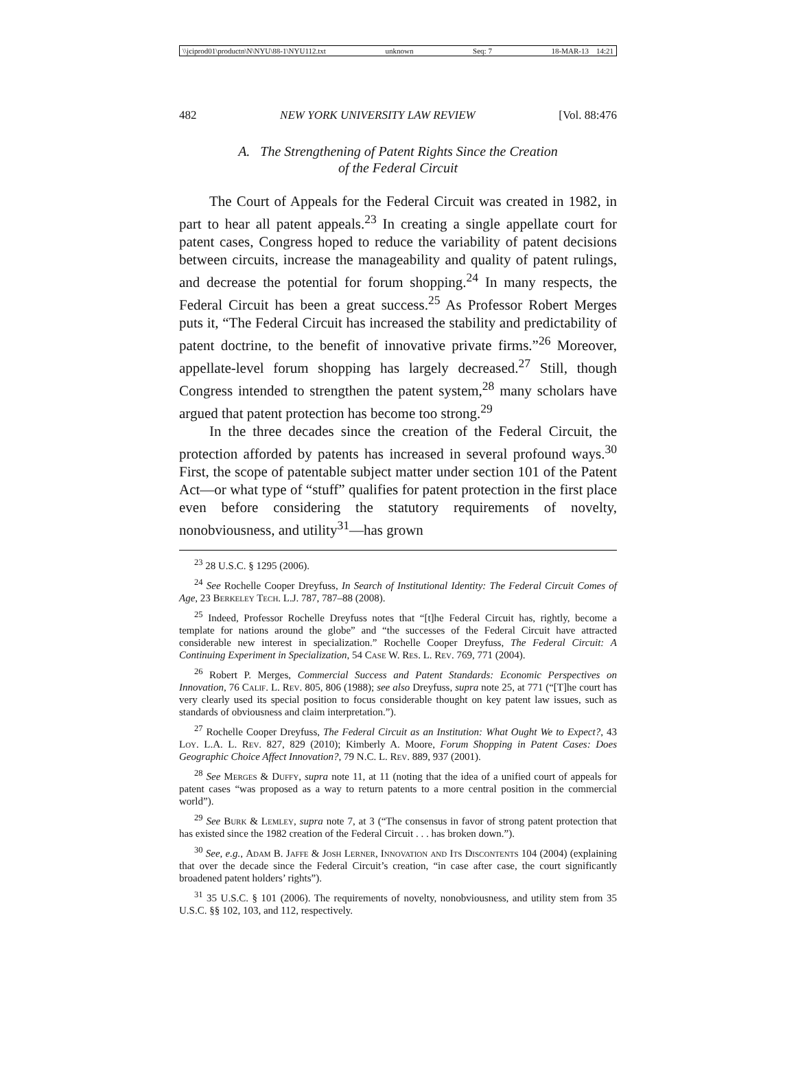\\jciprod01\productn\N\NYU\88-1\NYU112.txt unknown Seq: 7 18-MAR-13 14:21
482 NEW YORK UNIVERSITY LAW REVIEW [Vol. 88:476
A. The Strengthening of Patent Rights Since the Creation
of the Federal Circuit
The Court of Appeals for the Federal Circuit was created in 1982, in part to hear all patent appeals.<sup>23</sup> In creating a single appellate court for patent cases, Congress hoped to reduce the variability of patent decisions between circuits, increase the manageability and quality of patent rulings, and decrease the potential for forum shopping.<sup>24</sup> In many respects, the Federal Circuit has been a great success.<sup>25</sup> As Professor Robert Merges puts it, “The Federal Circuit has increased the stability and predictability of patent doctrine, to the benefit of innovative private firms.”<sup>26</sup> Moreover, appellate-level forum shopping has largely decreased.<sup>27</sup> Still, though Congress intended to strengthen the patent system,<sup>28</sup> many scholars have argued that patent protection has become too strong.<sup>29</sup>
In the three decades since the creation of the Federal Circuit, the protection afforded by patents has increased in several profound ways.<sup>30</sup> First, the scope of patentable subject matter under section 101 of the Patent Act—or what type of “stuff” qualifies for patent protection in the first place even before considering the statutory requirements of novelty, nonobviousness, and utility<sup>31</sup>—has grown
<sup>23</sup> 28 U.S.C. § 1295 (2006).
<sup>24</sup> See Rochelle Cooper Dreyfuss, In Search of Institutional Identity: The Federal Circuit Comes of Age, 23 Berkeley Tech. L.J. 787, 787–88 (2008).
<sup>25</sup> Indeed, Professor Rochelle Dreyfuss notes that “[t]he Federal Circuit has, rightly, become a template for nations around the globe” and “the successes of the Federal Circuit have attracted considerable new interest in specialization.” Rochelle Cooper Dreyfuss, The Federal Circuit: A Continuing Experiment in Specialization, 54 Case W. Res. L. Rev. 769, 771 (2004).
<sup>26</sup> Robert P. Merges, Commercial Success and Patent Standards: Economic Perspectives on Innovation, 76 Calif. L. Rev. 805, 806 (1988); see also Dreyfuss, supra note 25, at 771 (“[T]he court has very clearly used its special position to focus considerable thought on key patent law issues, such as standards of obviousness and claim interpretation.”).
<sup>27</sup> Rochelle Cooper Dreyfuss, The Federal Circuit as an Institution: What Ought We to Expect?, 43 Loy. L.A. L. Rev. 827, 829 (2010); Kimberly A. Moore, Forum Shopping in Patent Cases: Does Geographic Choice Affect Innovation?, 79 N.C. L. Rev. 889, 937 (2001).
<sup>28</sup> See Merges & Duffy, supra note 11, at 11 (noting that the idea of a unified court of appeals for patent cases “was proposed as a way to return patents to a more central position in the commercial world”).
<sup>29</sup> See Burk & Lemley, supra note 7, at 3 (“The consensus in favor of strong patent protection that has existed since the 1982 creation of the Federal Circuit . . . has broken down.”).
<sup>30</sup> See, e.g., Adam B. Jaffe & Josh Lerner, Innovation and Its Discontents 104 (2004) (explaining that over the decade since the Federal Circuit’s creation, “in case after case, the court significantly broadened patent holders’ rights”).
<sup>31</sup> 35 U.S.C. § 101 (2006). The requirements of novelty, nonobviousness, and utility stem from 35 U.S.C. §§ 102, 103, and 112, respectively.